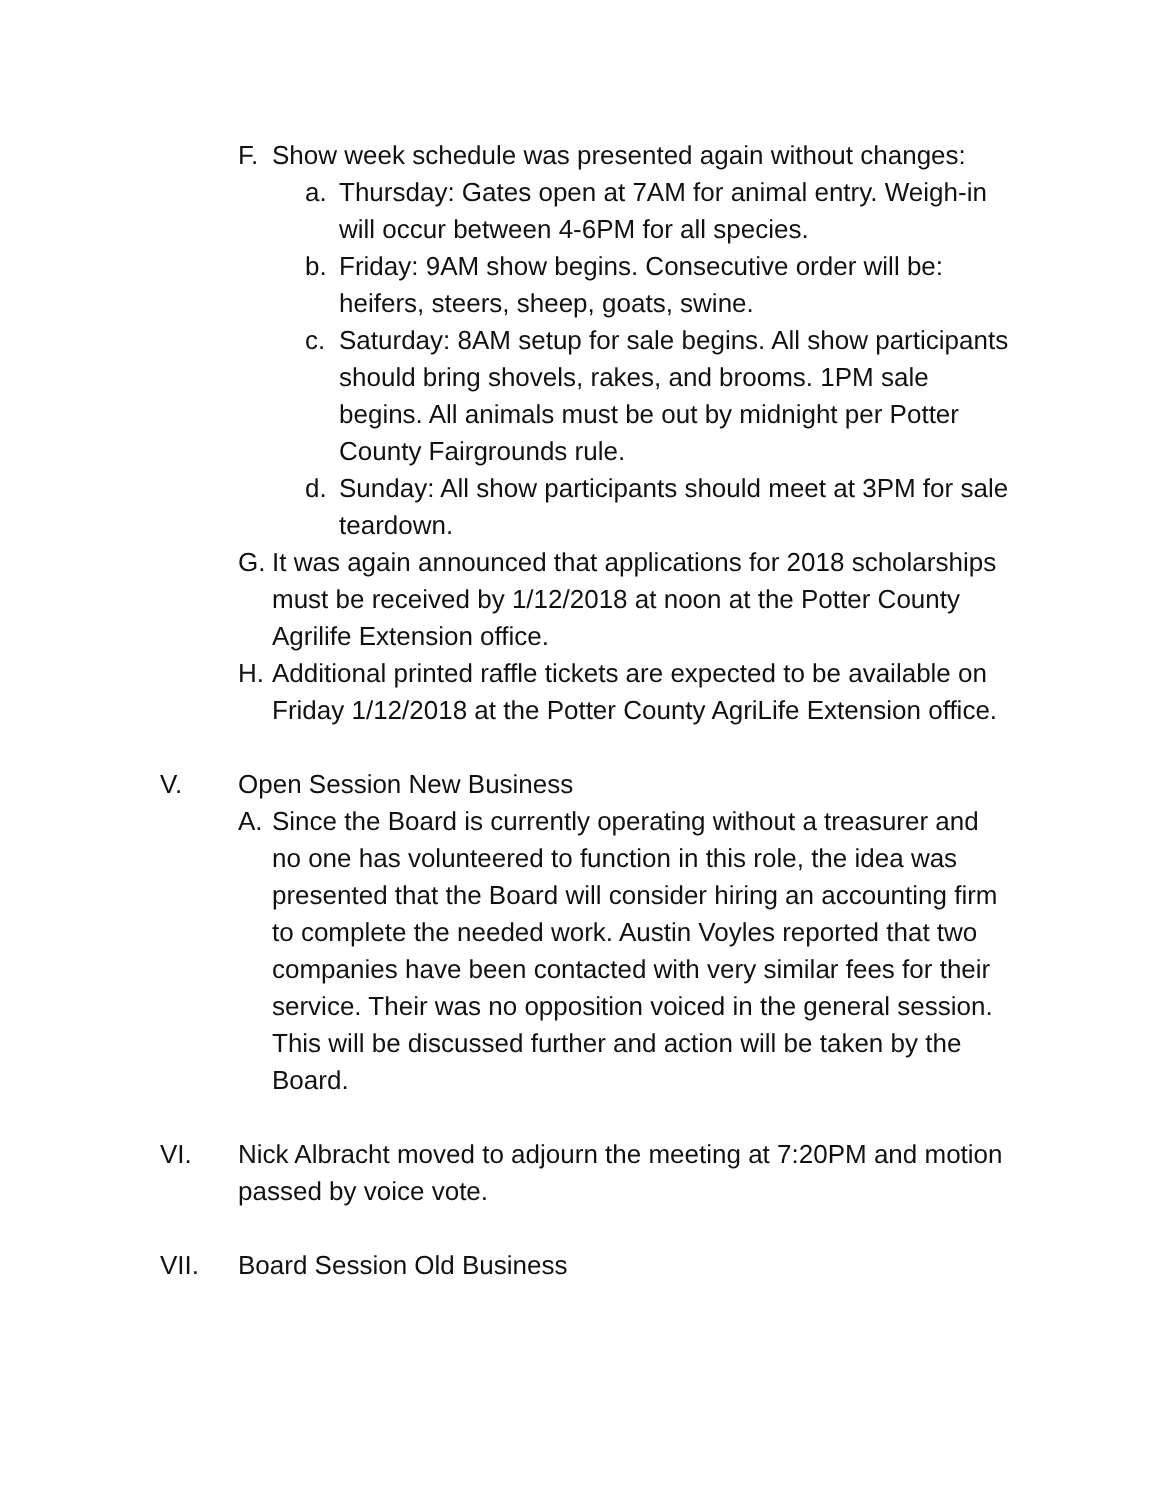F. Show week schedule was presented again without changes:
a. Thursday: Gates open at 7AM for animal entry. Weigh-in will occur between 4-6PM for all species.
b. Friday: 9AM show begins. Consecutive order will be: heifers, steers, sheep, goats, swine.
c. Saturday: 8AM setup for sale begins. All show participants should bring shovels, rakes, and brooms. 1PM sale begins. All animals must be out by midnight per Potter County Fairgrounds rule.
d. Sunday: All show participants should meet at 3PM for sale teardown.
G. It was again announced that applications for 2018 scholarships must be received by 1/12/2018 at noon at the Potter County Agrilife Extension office.
H. Additional printed raffle tickets are expected to be available on Friday 1/12/2018 at the Potter County AgriLife Extension office.
V. Open Session New Business
A. Since the Board is currently operating without a treasurer and no one has volunteered to function in this role, the idea was presented that the Board will consider hiring an accounting firm to complete the needed work. Austin Voyles reported that two companies have been contacted with very similar fees for their service. Their was no opposition voiced in the general session. This will be discussed further and action will be taken by the Board.
VI. Nick Albracht moved to adjourn the meeting at 7:20PM and motion passed by voice vote.
VII. Board Session Old Business